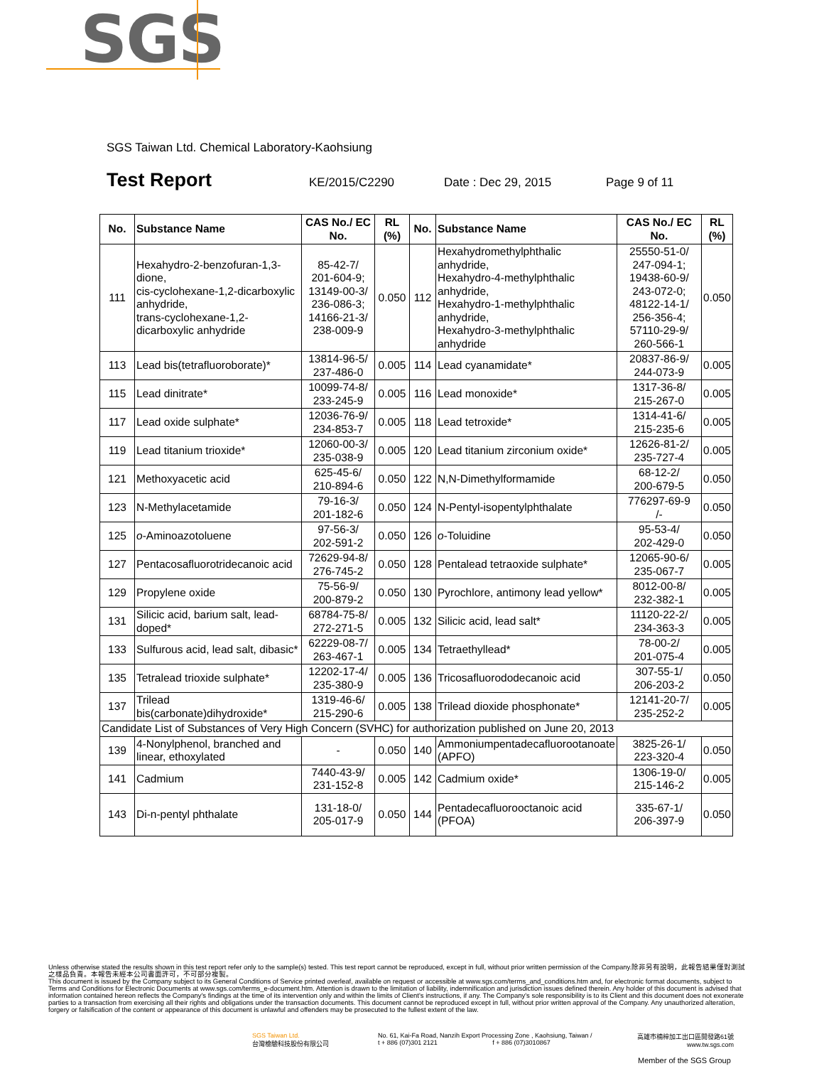SGS
SGS Taiwan Ltd. Chemical Laboratory-Kaohsiung
Test Report KE/2015/C2290 Date : Dec 29, 2015 Page 9 of 11
| No. | Substance Name | CAS No./ EC No. | RL (%) | No. | Substance Name | CAS No./ EC No. | RL (%) |
| --- | --- | --- | --- | --- | --- | --- | --- |
| 111 | Hexahydro-2-benzofuran-1,3-dione, cis-cyclohexane-1,2-dicarboxylic anhydride, trans-cyclohexane-1,2-dicarboxylic anhydride | 85-42-7/ 201-604-9; 13149-00-3/ 236-086-3; 14166-21-3/ 238-009-9 | 0.050 | 112 | Hexahydromethylphthalic anhydride, Hexahydro-4-methylphthalic anhydride, Hexahydro-1-methylphthalic anhydride, Hexahydro-3-methylphthalic anhydride | 25550-51-0/ 247-094-1; 19438-60-9/ 243-072-0; 48122-14-1/ 256-356-4; 57110-29-9/ 260-566-1 | 0.050 |
| 113 | Lead bis(tetrafluoroborate)* | 13814-96-5/ 237-486-0 | 0.005 | 114 | Lead cyanamidate* | 20837-86-9/ 244-073-9 | 0.005 |
| 115 | Lead dinitrate* | 10099-74-8/ 233-245-9 | 0.005 | 116 | Lead monoxide* | 1317-36-8/ 215-267-0 | 0.005 |
| 117 | Lead oxide sulphate* | 12036-76-9/ 234-853-7 | 0.005 | 118 | Lead tetroxide* | 1314-41-6/ 215-235-6 | 0.005 |
| 119 | Lead titanium trioxide* | 12060-00-3/ 235-038-9 | 0.005 | 120 | Lead titanium zirconium oxide* | 12626-81-2/ 235-727-4 | 0.005 |
| 121 | Methoxyacetic acid | 625-45-6/ 210-894-6 | 0.050 | 122 | N,N-Dimethylformamide | 68-12-2/ 200-679-5 | 0.050 |
| 123 | N-Methylacetamide | 79-16-3/ 201-182-6 | 0.050 | 124 | N-Pentyl-isopentylphthalate | 776297-69-9 /- | 0.050 |
| 125 | o -Aminoazotoluene | 97-56-3/ 202-591-2 | 0.050 | 126 | o -Toluidine | 95-53-4/ 202-429-0 | 0.050 |
| 127 | Pentacosafluorotridecanoic acid | 72629-94-8/ 276-745-2 | 0.050 | 128 | Pentalead tetraoxide sulphate* | 12065-90-6/ 235-067-7 | 0.005 |
| 129 | Propylene oxide | 75-56-9/ 200-879-2 | 0.050 | 130 | Pyrochlore, antimony lead yellow* | 8012-00-8/ 232-382-1 | 0.005 |
| 131 | Silicic acid, barium salt, lead-doped* | 68784-75-8/ 272-271-5 | 0.005 | 132 | Silicic acid, lead salt* | 11120-22-2/ 234-363-3 | 0.005 |
| 133 | Sulfurous acid, lead salt, dibasic* | 62229-08-7/ 263-467-1 | 0.005 | 134 | Tetraethyllead* | 78-00-2/ 201-075-4 | 0.005 |
| 135 | Tetralead trioxide sulphate* | 12202-17-4/ 235-380-9 | 0.005 | 136 | Tricosafluorododecanoic acid | 307-55-1/ 206-203-2 | 0.050 |
| 137 | Trilead bis(carbonate)dihydroxide* | 1319-46-6/ 215-290-6 | 0.005 | 138 | Trilead dioxide phosphonate* | 12141-20-7/ 235-252-2 | 0.005 |
| Candidate List of Substances of Very High Concern (SVHC) for authorization published on June 20, 2013 | | | | | | | |
| 139 | 4-Nonylphenol, branched and linear, ethoxylated | - | 0.050 | 140 | Ammoniumpentadecafluorootanoate (APFO) | 3825-26-1/ 223-320-4 | 0.050 |
| 141 | Cadmium | 7440-43-9/ 231-152-8 | 0.005 | 142 | Cadmium oxide* | 1306-19-0/ 215-146-2 | 0.005 |
| 143 | Di-n-pentyl phthalate | 131-18-0/ 205-017-9 | 0.050 | 144 | Pentadecafluorooctanoic acid (PFOA) | 335-67-1/ 206-397-9 | 0.050 |
Unless otherwise stated the results shown in this test report refer only to the sample(s) tested. This test report cannot be reproduced, except in full, without prior written permission of the Company.除非另有說明，此報告結果僅對測試之樣品負責。本報告未經本公司書面許可，不可部分複製。
This document is issued by the Company subject to its General Conditions of Service printed overleaf, available on request or accessible at www.sgs.com/terms_and_conditions.htm and, for electronic format documents, subject to Terms and Conditions for Electronic Documents at www.sgs.com/terms_e-document.htm. Attention is drawn to the limitation of liability, indemnification and jurisdiction issues defined therein. Any holder of this document is advised that information contained hereon reflects the Company's findings at the time of its intervention only and within the limits of Client's instructions, if any. The Company's sole responsibility is to its Client and this document does not exonerate parties to a transaction from exercising all their rights and obligations under the transaction documents. This document cannot be reproduced except in full, without prior written approval of the Company. Any unauthorized alteration, forgery or falsification of the content or appearance of this document is unlawful and offenders may be prosecuted to the fullest extent of the law.
SGS Taiwan Ltd.
台灣檢驗科技股份有限公司
No. 61, Kai-Fa Road, Nanzih Export Processing Zone , Kaohsiung, Taiwan /
t + 886 (07)301 2121 f + 886 (07)3010867
高雄市楠梓加工出口區開發路61號
www.tw.sgs.com
Member of the SGS Group